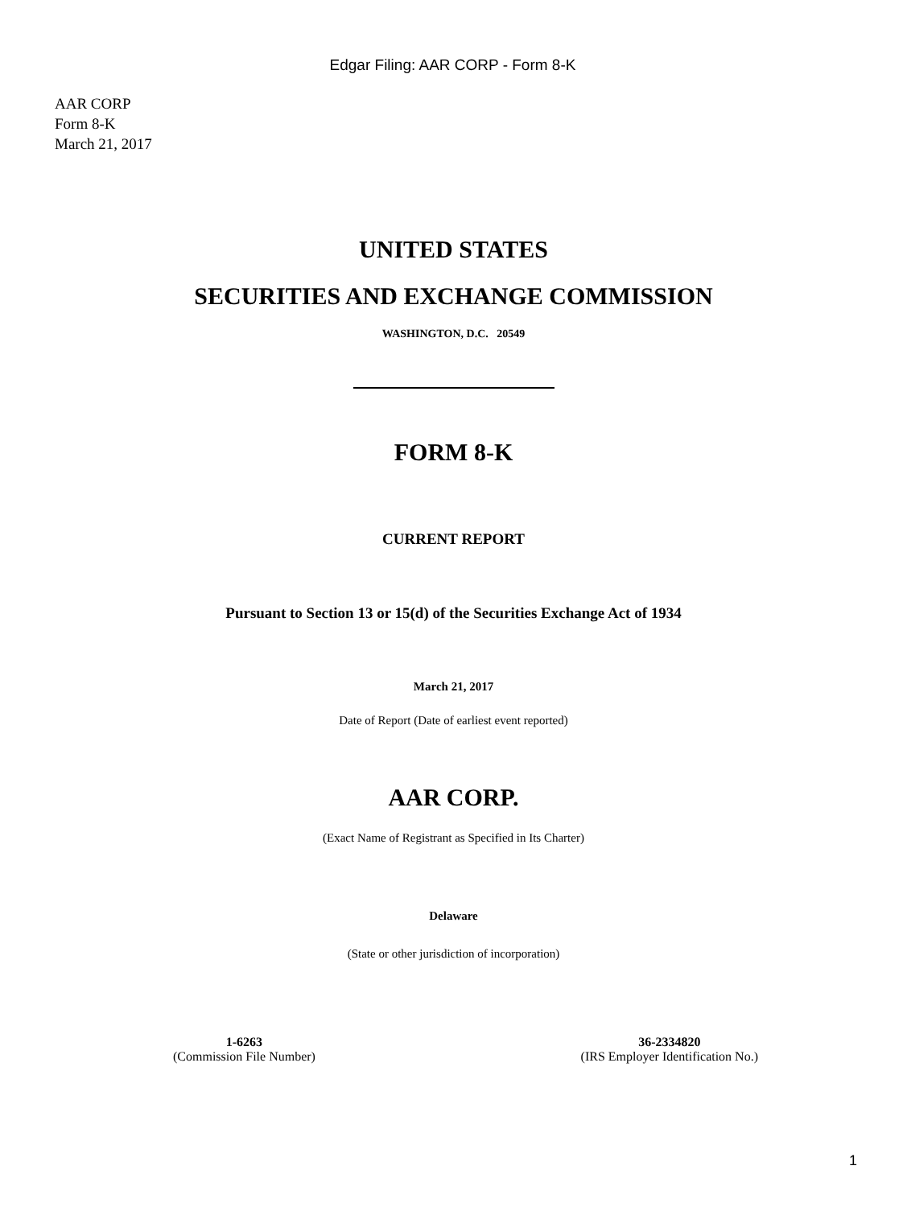Edgar Filing: AAR CORP - Form 8-K
AAR CORP
Form 8-K
March 21, 2017
UNITED STATES
SECURITIES AND EXCHANGE COMMISSION
WASHINGTON, D.C. 20549
FORM 8-K
CURRENT REPORT
Pursuant to Section 13 or 15(d) of the Securities Exchange Act of 1934
March 21, 2017
Date of Report (Date of earliest event reported)
AAR CORP.
(Exact Name of Registrant as Specified in Its Charter)
Delaware
(State or other jurisdiction of incorporation)
1-6263
(Commission File Number)
36-2334820
(IRS Employer Identification No.)
1